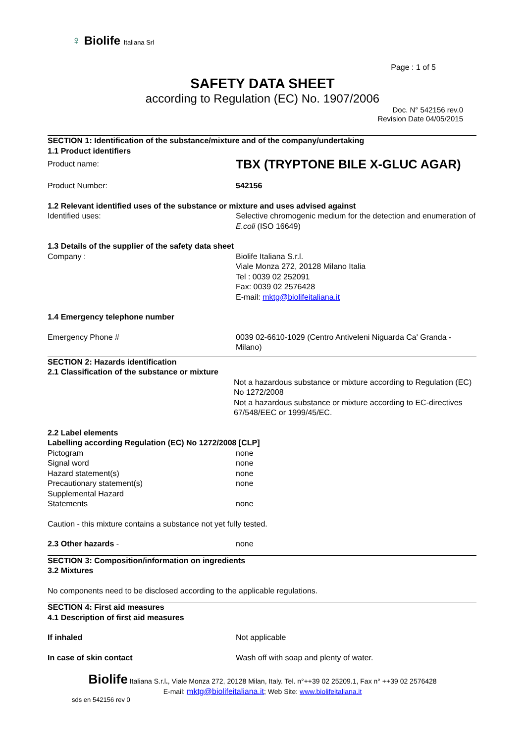♀ Biolife Italiana Srl
Page : 1 of 5
SAFETY DATA SHEET
according to Regulation (EC) No. 1907/2006
Doc. N° 542156 rev.0
Revision Date 04/05/2015
SECTION 1: Identification of the substance/mixture and of the company/undertaking
1.1 Product identifiers
Product name:
TBX (TRYPTONE BILE X-GLUC AGAR)
Product Number: 542156
1.2 Relevant identified uses of the substance or mixture and uses advised against
Identified uses: Selective chromogenic medium for the detection and enumeration of E.coli (ISO 16649)
1.3 Details of the supplier of the safety data sheet
Company : Biolife Italiana S.r.l.
Viale Monza 272, 20128 Milano Italia
Tel : 0039 02 252091
Fax: 0039 02 2576428
E-mail: mktg@biolifeitaliana.it
1.4 Emergency telephone number
Emergency Phone # 0039 02-6610-1029 (Centro Antiveleni Niguarda Ca' Granda - Milano)
SECTION 2: Hazards identification
2.1 Classification of the substance or mixture
Not a hazardous substance or mixture according to Regulation (EC) No 1272/2008
Not a hazardous substance or mixture according to EC-directives 67/548/EEC or 1999/45/EC.
2.2 Label elements
Labelling according Regulation (EC) No 1272/2008 [CLP]
Pictogram
Signal word
Hazard statement(s)
Precautionary statement(s)
Supplemental Hazard
Statements
none
none
none
none
none
Caution - this mixture contains a substance not yet fully tested.
2.3 Other hazards - none
SECTION 3: Composition/information on ingredients
3.2 Mixtures
No components need to be disclosed according to the applicable regulations.
SECTION 4: First aid measures
4.1 Description of first aid measures
If inhaled Not applicable
In case of skin contact Wash off with soap and plenty of water.
Biolife Italiana S.r.l., Viale Monza 272, 20128 Milan, Italy. Tel. n°++39 02 25209.1, Fax n° ++39 02 2576428
E-mail: mktg@biolifeitaliana.it; Web Site: www.biolifeitaliana.it
sds en 542156 rev 0